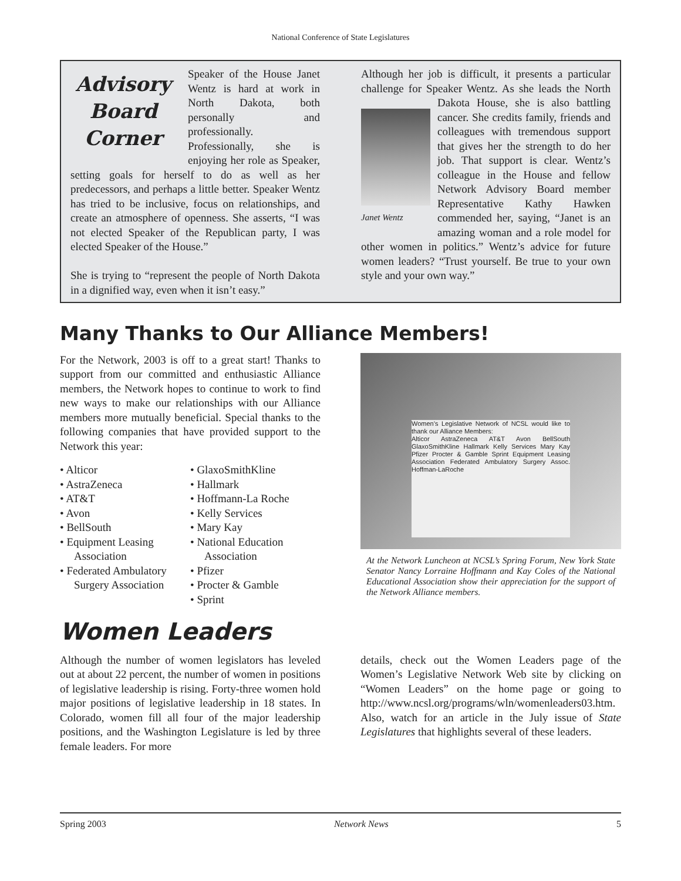National Conference of State Legislatures
Advisory Board Corner
Speaker of the House Janet Wentz is hard at work in North Dakota, both personally and professionally. Professionally, she is enjoying her role as Speaker, setting goals for herself to do as well as her predecessors, and perhaps a little better. Speaker Wentz has tried to be inclusive, focus on relationships, and create an atmosphere of openness. She asserts, “I was not elected Speaker of the Republican party, I was elected Speaker of the House.”
She is trying to “represent the people of North Dakota in a dignified way, even when it isn’t easy.”
Although her job is difficult, it presents a particular challenge for Speaker Wentz. As she leads the North
Janet Wentz
Dakota House, she is also battling cancer. She credits family, friends and colleagues with tremendous support that gives her the strength to do her job. That support is clear. Wentz’s colleague in the House and fellow Network Advisory Board member Representative Kathy Hawken commended her, saying, “Janet is an amazing woman and a role model for other women in politics.” Wentz’s advice for future women leaders? “Trust yourself. Be true to your own style and your own way.”
Many Thanks to Our Alliance Members!
For the Network, 2003 is off to a great start! Thanks to support from our committed and enthusiastic Alliance members, the Network hopes to continue to work to find new ways to make our relationships with our Alliance members more mutually beneficial. Special thanks to the following companies that have provided support to the Network this year:
• Alticor
• AstraZeneca
• AT&T
• Avon
• BellSouth
• Equipment Leasing Association
• Federated Ambulatory Surgery Association
• GlaxoSmithKline
• Hallmark
• Hoffmann-La Roche
• Kelly Services
• Mary Kay
• National Education Association
• Pfizer
• Procter & Gamble
• Sprint
Women’s Legislative Network of NCSL would like to thank our Alliance Members:
Alticor AstraZeneca AT&T Avon BellSouth GlaxoSmithKline Hallmark Kelly Services Mary Kay Pfizer Procter & Gamble Sprint Equipment Leasing Association Federated Ambulatory Surgery Assoc. Hoffman-LaRoche
At the Network Luncheon at NCSL’s Spring Forum, New York State Senator Nancy Lorraine Hoffmann and Kay Coles of the National Educational Association show their appreciation for the support of the Network Alliance members.
Women Leaders
Although the number of women legislators has leveled out at about 22 percent, the number of women in positions of legislative leadership is rising. Forty-three women hold major positions of legislative leadership in 18 states. In Colorado, women fill all four of the major leadership positions, and the Washington Legislature is led by three female leaders. For more
details, check out the Women Leaders page of the Women’s Legislative Network Web site by clicking on “Women Leaders” on the home page or going to http://www.ncsl.org/programs/wln/womenleaders03.htm. Also, watch for an article in the July issue of State Legislatures that highlights several of these leaders.
Spring 2003 Network News 5